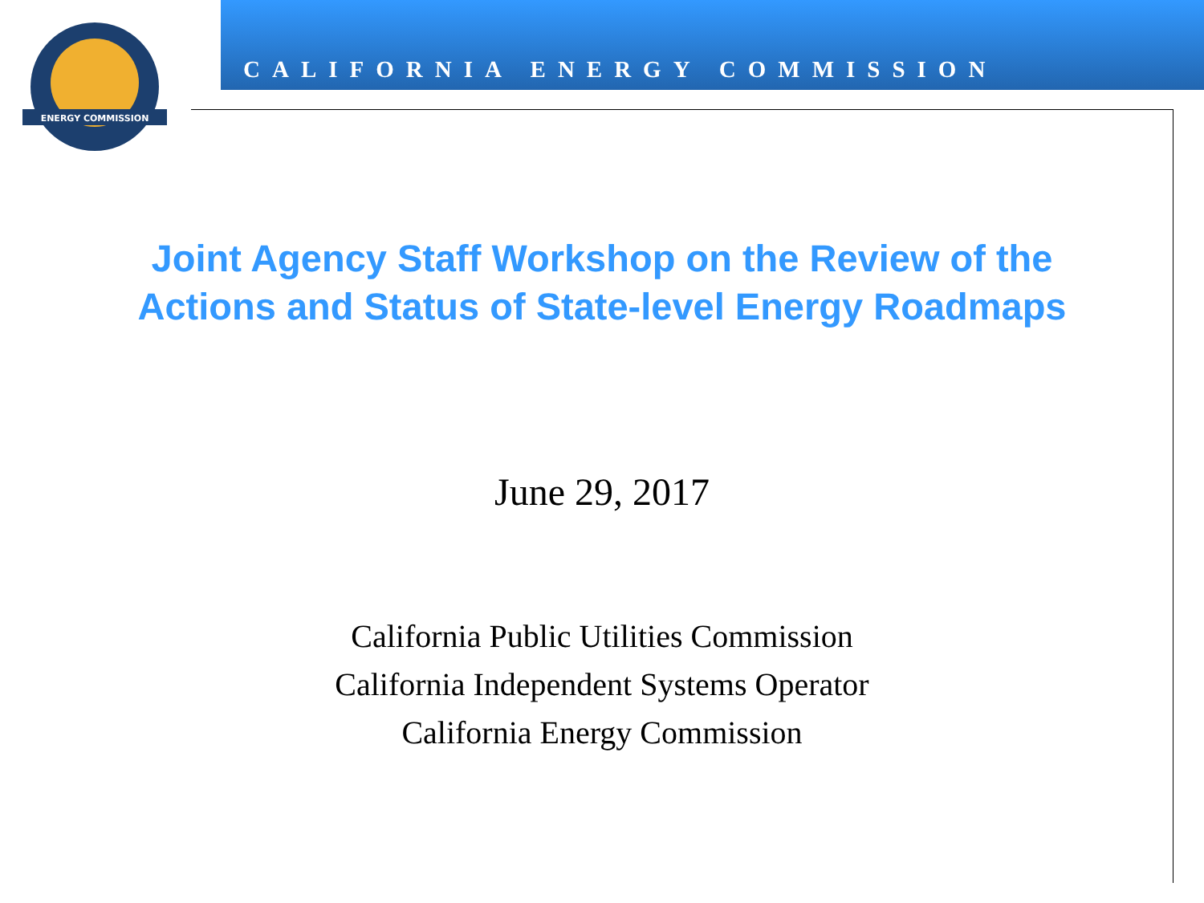ENERGY COMMISSION
CALIFORNIA ENERGY COMMISSION
Joint Agency Staff Workshop on the Review of the
Actions and Status of State-level Energy Roadmaps
June 29, 2017
California Public Utilities Commission
California Independent Systems Operator
California Energy Commission